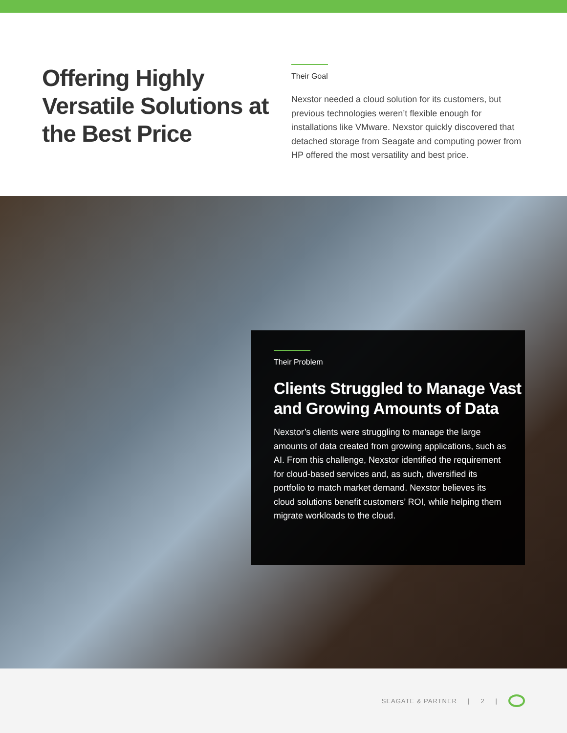Offering Highly Versatile Solutions at the Best Price
Their Goal
Nexstor needed a cloud solution for its customers, but previous technologies weren’t flexible enough for installations like VMware. Nexstor quickly discovered that detached storage from Seagate and computing power from HP offered the most versatility and best price.
Their Problem
Clients Struggled to Manage Vast and Growing Amounts of Data
Nexstor’s clients were struggling to manage the large amounts of data created from growing applications, such as AI. From this challenge, Nexstor identified the requirement for cloud-based services and, as such, diversified its portfolio to match market demand. Nexstor believes its cloud solutions benefit customers’ ROI, while helping them migrate workloads to the cloud.
SEAGATE & PARTNER | 2 |